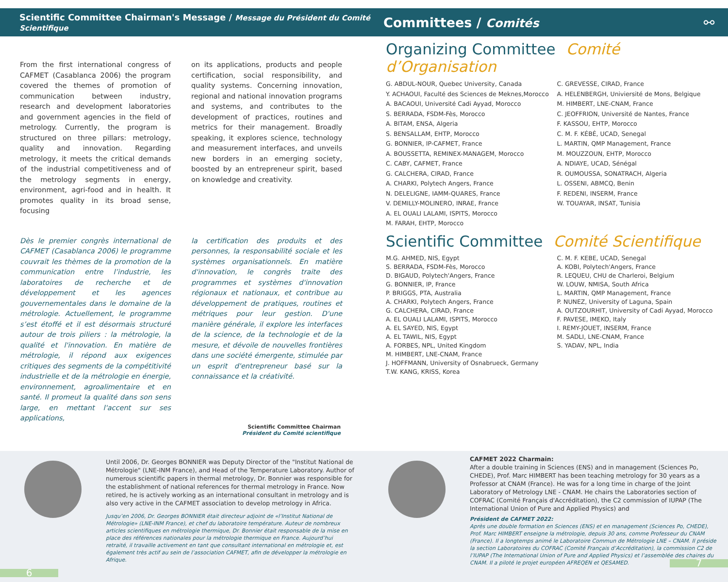Scientific Committee Chairman's Message / Message du Président du Comité Scientifique
Committees / Comités ⚯
From the first international congress of CAFMET (Casablanca 2006) the program covered the themes of promotion of communication between industry, research and development laboratories and government agencies in the field of metrology. Currently, the program is structured on three pillars: metrology, quality and innovation. Regarding metrology, it meets the critical demands of the industrial competitiveness and of the metrology segments in energy, environment, agri-food and in health. It promotes quality in its broad sense, focusing
on its applications, products and people certification, social responsibility, and quality systems. Concerning innovation, regional and national innovation programs and systems, and contributes to the development of practices, routines and metrics for their management. Broadly speaking, it explores science, technology and measurement interfaces, and unveils new borders in an emerging society, boosted by an entrepreneur spirit, based on knowledge and creativity.
Dès le premier congrès international de CAFMET (Casablanca 2006) le programme couvrait les thèmes de la promotion de la communication entre l’industrie, les laboratoires de recherche et de développement et les agences gouvernementales dans le domaine de la métrologie. Actuellement, le programme s’est étoffé et il est désormais structuré autour de trois piliers : la métrologie, la qualité et l'innovation. En matière de métrologie, il répond aux exigences critiques des segments de la compétitivité industrielle et de la métrologie en énergie, environnement, agroalimentaire et en santé. Il promeut la qualité dans son sens large, en mettant l'accent sur ses applications,
la certification des produits et des personnes, la responsabilité sociale et les systèmes organisationnels. En matière d'innovation, le congrès traite des programmes et systèmes d'innovation régionaux et nationaux, et contribue au développement de pratiques, routines et métriques pour leur gestion. D'une manière générale, il explore les interfaces de la science, de la technologie et de la mesure, et dévoile de nouvelles frontières dans une société émergente, stimulée par un esprit d'entrepreneur basé sur la connaissance et la créativité.
Scientific Committee Chairman
Président du Comité scientifique
Organizing Committee Comité d’Organisation
G. ABDUL-NOUR, Quebec University, Canada
Y. ACHAOUI, Faculté des Sciences de Meknes,Morocco
A. BACAOUI, Université Cadi Ayyad, Morocco
S. BERRADA, FSDM-Fès, Morocco
A. BITAM, ENSA, Algeria
S. BENSALLAM, EHTP, Morocco
G. BONNIER, IP-CAFMET, France
A. BOUSSETTA, REMINEX-MANAGEM, Morocco
C. CABY, CAFMET, France
G. CALCHERA, CIRAD, France
A. CHARKI, Polytech Angers, France
N. DELELIGNE, IAMM-QUARES, France
V. DEMILLY-MOLINERO, INRAE, France
A. EL OUALI LALAMI, ISPITS, Morocco
M. FARAH, EHTP, Morocco
C. GREVESSE, CIRAD, France
A. HELENBERGH, Univiersité de Mons, Belgique
M. HIMBERT, LNE-CNAM, France
C. JEOFFRION, Université de Nantes, France
F. KASSOU, EHTP, Morocco
C. M. F. KÉBÉ, UCAD, Senegal
L. MARTIN, QMP Management, France
M. MOUZZOUN, EHTP, Morocco
A. NDIAYE, UCAD, Sénégal
R. OUMOUSSA, SONATRACH, Algeria
L. OSSENI, ABMCQ, Benin
F. REDENI, INSERM, France
W. TOUAYAR, INSAT, Tunisia
Scientific Committee Comité Scientifique
M.G. AHMED, NIS, Egypt
S. BERRADA, FSDM-Fès, Morocco
D. BIGAUD, Polytech'Angers, France
G. BONNIER, IP, France
P. BRIGGS, PTA, Australia
A. CHARKI, Polytech Angers, France
G. CALCHERA, CIRAD, France
A. EL OUALI LALAMI, ISPITS, Morocco
A. EL SAYED, NIS, Egypt
A. EL TAWIL, NIS, Egypt
A. FORBES, NPL, United Kingdom
M. HIMBERT, LNE-CNAM, France
J. HOFFMANN, University of Osnabrueck, Germany
T.W. KANG, KRISS, Korea
C. M. F. KEBE, UCAD, Senegal
A. KOBI, Polytech'Angers, France
R. LEQUEU, CHU de Charleroi, Belgium
W. LOUW, NMISA, South Africa
L. MARTIN, QMP Management, France
P. NUNEZ, University of Laguna, Spain
A. OUTZOURHIT, University of Cadi Ayyad, Morocco
F. PAVESE, IMEKO, Italy
I. REMY-JOUET, INSERM, France
M. SADLI, LNE-CNAM, France
S. YADAV, NPL, India
Until 2006, Dr. Georges BONNIER was Deputy Director of the "Institut National de Métrologie" (LNE-INM France), and Head of the Temperature Laboratory. Author of numerous scientific papers in thermal metrology, Dr. Bonnier was responsible for the establishment of national references for thermal metrology in France. Now retired, he is actively working as an international consultant in metrology and is also very active in the CAFMET association to develop metrology in Africa.
Jusqu’en 2006, Dr. Georges BONNIER était directeur adjoint de «l’Institut National de Métrologie» (LNE-INM France), et chef du laboratoire température. Auteur de nombreux articles scientifiques en métrologie thermique, Dr. Bonnier était responsable de la mise en place des références nationales pour la métrologie thermique en France. Aujourd’hui retraité, il travaille activement en tant que consultant international en métrologie et, est également très actif au sein de l’association CAFMET, afin de développer la métrologie en Afrique.
6
CAFMET 2022 Charmain:
After a double training in Sciences (ENS) and in management (Sciences Po, CHEDE), Prof. Marc HIMBERT has been teaching metrology for 30 years as a Professor at CNAM (France). He was for a long time in charge of the Joint Laboratory of Metrology LNE - CNAM. He chairs the Laboratories section of COFRAC (Comité Français d'Accréditation), the C2 commission of IUPAP (The International Union of Pure and Applied Physics) and
Président de CAFMET 2022:
Après une double formation en Sciences (ENS) et en management (Sciences Po, CHEDE), Prof. Marc HIMBERT enseigne la métrologie, depuis 30 ans, comme Professeur du CNAM (France). Il a longtemps animé le Laboratoire Commun de Métrologie LNE – CNAM. Il préside la section Laboratoires du COFRAC (Comité Français d’Accréditation), la commission C2 de l’IUPAP (The International Union of Pure and Applied Physics) et l’assemblée des chaires du CNAM. Il a piloté le projet européen AFREQEN et QESAMED.
7